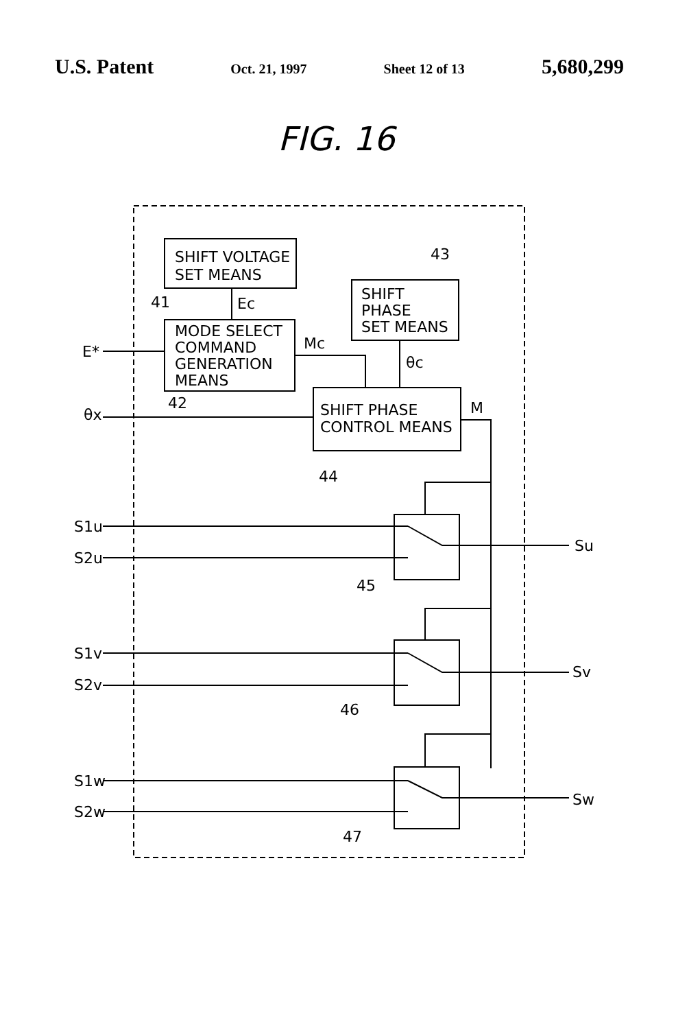U.S. Patent Oct. 21, 1997 Sheet 12 of 13 5,680,299
FIG. 16
SHIFT VOLTAGE
SET MEANS
MODE SELECT
COMMAND
GENERATION
MEANS
SHIFT
PHASE
SET MEANS
SHIFT PHASE
CONTROL MEANS
43
41
Ec
E*
Mc
θc
42
θx
M
44
S1u
S2u
Su
45
S1v
S2v
Sv
46
S1w
S2w
Sw
47